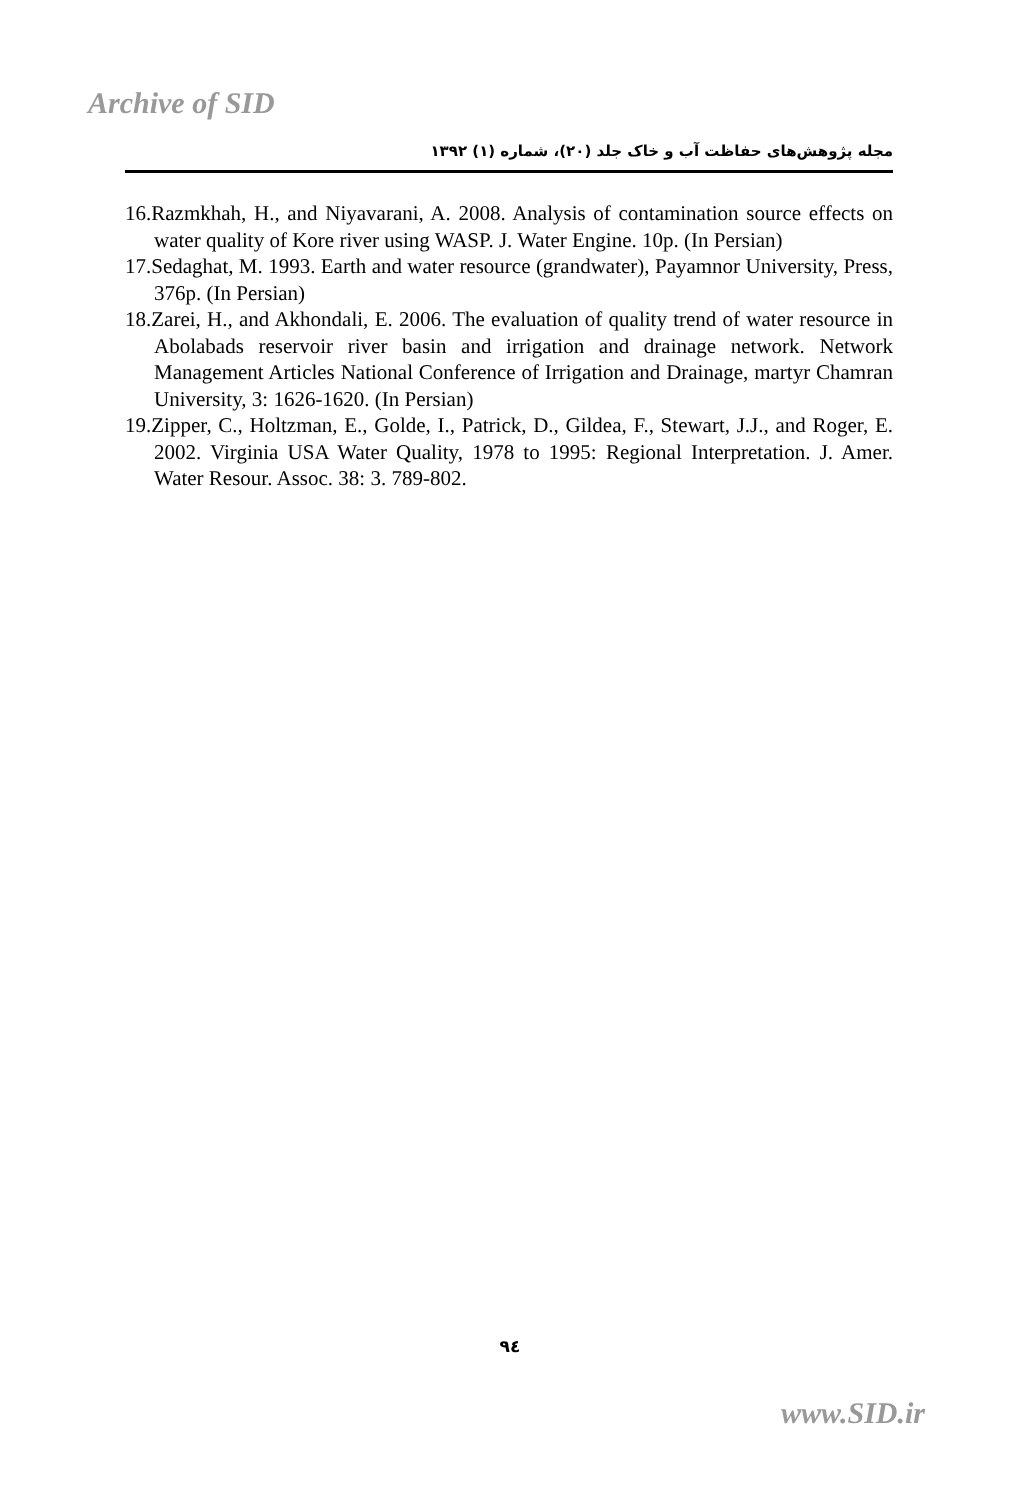Archive of SID
مجله پژوهش‌های حفاظت آب و خاک جلد (۲۰)، شماره (۱) ۱۳۹۲
16.Razmkhah, H., and Niyavarani, A. 2008. Analysis of contamination source effects on water quality of Kore river using WASP. J. Water Engine. 10p. (In Persian)
17.Sedaghat, M. 1993. Earth and water resource (grandwater), Payamnor University, Press, 376p. (In Persian)
18.Zarei, H., and Akhondali, E. 2006. The evaluation of quality trend of water resource in Abolabads reservoir river basin and irrigation and drainage network. Network Management Articles National Conference of Irrigation and Drainage, martyr Chamran University, 3: 1626-1620. (In Persian)
19.Zipper, C., Holtzman, E., Golde, I., Patrick, D., Gildea, F., Stewart, J.J., and Roger, E. 2002. Virginia USA Water Quality, 1978 to 1995: Regional Interpretation. J. Amer. Water Resour. Assoc. 38: 3. 789-802.
۹٤
www.SID.ir